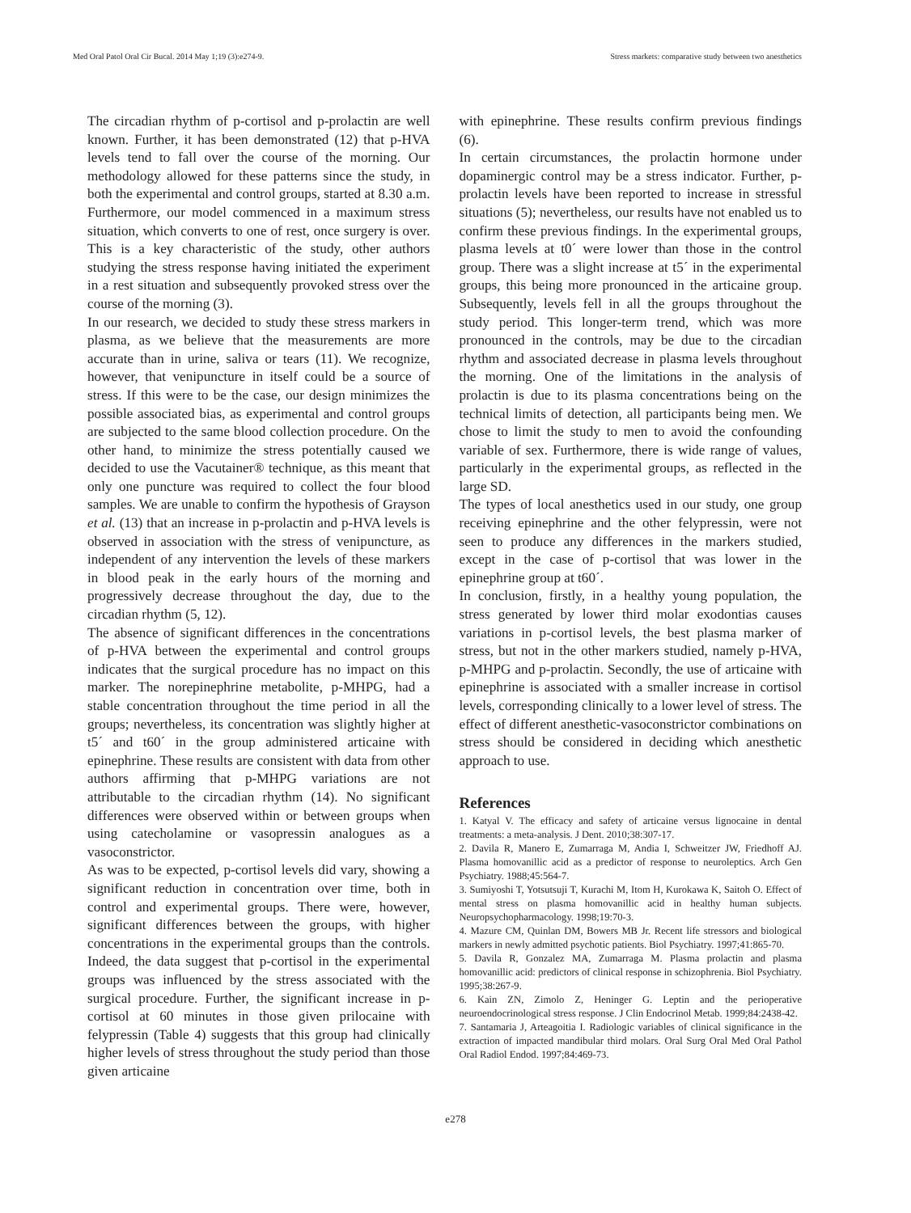Med Oral Patol Oral Cir Bucal. 2014 May 1;19 (3):e274-9. Stress markets: comparative study between two anesthetics
The circadian rhythm of p-cortisol and p-prolactin are well known. Further, it has been demonstrated (12) that p-HVA levels tend to fall over the course of the morning. Our methodology allowed for these patterns since the study, in both the experimental and control groups, started at 8.30 a.m. Furthermore, our model commenced in a maximum stress situation, which converts to one of rest, once surgery is over. This is a key characteristic of the study, other authors studying the stress response having initiated the experiment in a rest situation and subsequently provoked stress over the course of the morning (3).
In our research, we decided to study these stress markers in plasma, as we believe that the measurements are more accurate than in urine, saliva or tears (11). We recognize, however, that venipuncture in itself could be a source of stress. If this were to be the case, our design minimizes the possible associated bias, as experimental and control groups are subjected to the same blood collection procedure. On the other hand, to minimize the stress potentially caused we decided to use the Vacutainer® technique, as this meant that only one puncture was required to collect the four blood samples. We are unable to confirm the hypothesis of Grayson et al. (13) that an increase in p-prolactin and p-HVA levels is observed in association with the stress of venipuncture, as independent of any intervention the levels of these markers in blood peak in the early hours of the morning and progressively decrease throughout the day, due to the circadian rhythm (5, 12).
The absence of significant differences in the concentrations of p-HVA between the experimental and control groups indicates that the surgical procedure has no impact on this marker. The norepinephrine metabolite, p-MHPG, had a stable concentration throughout the time period in all the groups; nevertheless, its concentration was slightly higher at t5´ and t60´ in the group administered articaine with epinephrine. These results are consistent with data from other authors affirming that p-MHPG variations are not attributable to the circadian rhythm (14). No significant differences were observed within or between groups when using catecholamine or vasopressin analogues as a vasoconstrictor.
As was to be expected, p-cortisol levels did vary, showing a significant reduction in concentration over time, both in control and experimental groups. There were, however, significant differences between the groups, with higher concentrations in the experimental groups than the controls. Indeed, the data suggest that p-cortisol in the experimental groups was influenced by the stress associated with the surgical procedure. Further, the significant increase in p-cortisol at 60 minutes in those given prilocaine with felypressin (Table 4) suggests that this group had clinically higher levels of stress throughout the study period than those given articaine
with epinephrine. These results confirm previous findings (6).
In certain circumstances, the prolactin hormone under dopaminergic control may be a stress indicator. Further, p-prolactin levels have been reported to increase in stressful situations (5); nevertheless, our results have not enabled us to confirm these previous findings. In the experimental groups, plasma levels at t0´ were lower than those in the control group. There was a slight increase at t5´ in the experimental groups, this being more pronounced in the articaine group. Subsequently, levels fell in all the groups throughout the study period. This longer-term trend, which was more pronounced in the controls, may be due to the circadian rhythm and associated decrease in plasma levels throughout the morning. One of the limitations in the analysis of prolactin is due to its plasma concentrations being on the technical limits of detection, all participants being men. We chose to limit the study to men to avoid the confounding variable of sex. Furthermore, there is wide range of values, particularly in the experimental groups, as reflected in the large SD.
The types of local anesthetics used in our study, one group receiving epinephrine and the other felypressin, were not seen to produce any differences in the markers studied, except in the case of p-cortisol that was lower in the epinephrine group at t60´.
In conclusion, firstly, in a healthy young population, the stress generated by lower third molar exodontias causes variations in p-cortisol levels, the best plasma marker of stress, but not in the other markers studied, namely p-HVA, p-MHPG and p-prolactin. Secondly, the use of articaine with epinephrine is associated with a smaller increase in cortisol levels, corresponding clinically to a lower level of stress. The effect of different anesthetic-vasoconstrictor combinations on stress should be considered in deciding which anesthetic approach to use.
References
1. Katyal V. The efficacy and safety of articaine versus lignocaine in dental treatments: a meta-analysis. J Dent. 2010;38:307-17.
2. Davila R, Manero E, Zumarraga M, Andia I, Schweitzer JW, Friedhoff AJ. Plasma homovanillic acid as a predictor of response to neuroleptics. Arch Gen Psychiatry. 1988;45:564-7.
3. Sumiyoshi T, Yotsutsuji T, Kurachi M, Itom H, Kurokawa K, Saitoh O. Effect of mental stress on plasma homovanillic acid in healthy human subjects. Neuropsychopharmacology. 1998;19:70-3.
4. Mazure CM, Quinlan DM, Bowers MB Jr. Recent life stressors and biological markers in newly admitted psychotic patients. Biol Psychiatry. 1997;41:865-70.
5. Davila R, Gonzalez MA, Zumarraga M. Plasma prolactin and plasma homovanillic acid: predictors of clinical response in schizophrenia. Biol Psychiatry. 1995;38:267-9.
6. Kain ZN, Zimolo Z, Heninger G. Leptin and the perioperative neuroendocrinological stress response. J Clin Endocrinol Metab. 1999;84:2438-42.
7. Santamaria J, Arteagoitia I. Radiologic variables of clinical significance in the extraction of impacted mandibular third molars. Oral Surg Oral Med Oral Pathol Oral Radiol Endod. 1997;84:469-73.
e278